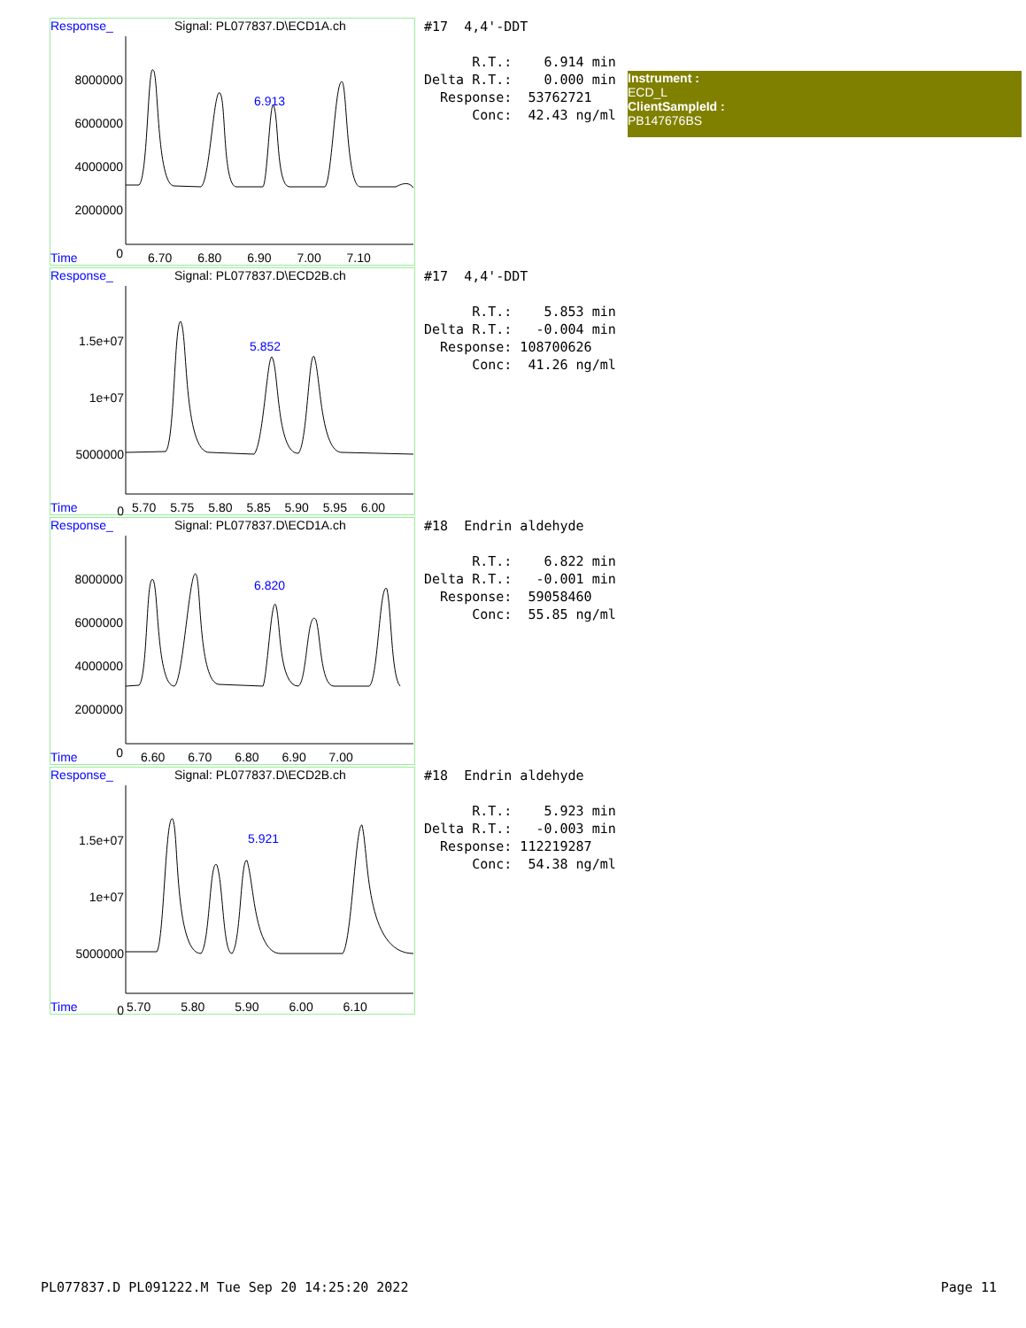Response_ Signal: PL077837.D\ECD1A.ch
Time
8000000 6000000 4000000 2000000 0
6.913
6.70 6.80 6.90 7.00 7.10
#17  4,4'-DDT

      R.T.:    6.914 min
Delta R.T.:    0.000 min
  Response:  53762721
      Conc:  42.43 ng/ml
Instrument :
ECD_L
ClientSampleId :
PB147676BS
Response_ Signal: PL077837.D\ECD2B.ch
Time
1.5e+07 1e+07 5000000 0
5.852
5.70 5.75 5.80 5.85 5.90 5.95 6.00
#17  4,4'-DDT

      R.T.:    5.853 min
Delta R.T.:   -0.004 min
  Response: 108700626
      Conc:  41.26 ng/ml
Response_ Signal: PL077837.D\ECD1A.ch
Time
8000000 6000000 4000000 2000000 0
6.820
6.60 6.70 6.80 6.90 7.00
#18  Endrin aldehyde

      R.T.:    6.822 min
Delta R.T.:   -0.001 min
  Response:  59058460
      Conc:  55.85 ng/ml
Response_ Signal: PL077837.D\ECD2B.ch
Time
1.5e+07 1e+07 5000000 0
5.921
5.70 5.80 5.90 6.00 6.10
#18  Endrin aldehyde

      R.T.:    5.923 min
Delta R.T.:   -0.003 min
  Response: 112219287
      Conc:  54.38 ng/ml
PL077837.D PL091222.M Tue Sep 20 14:25:20 2022 Page 11